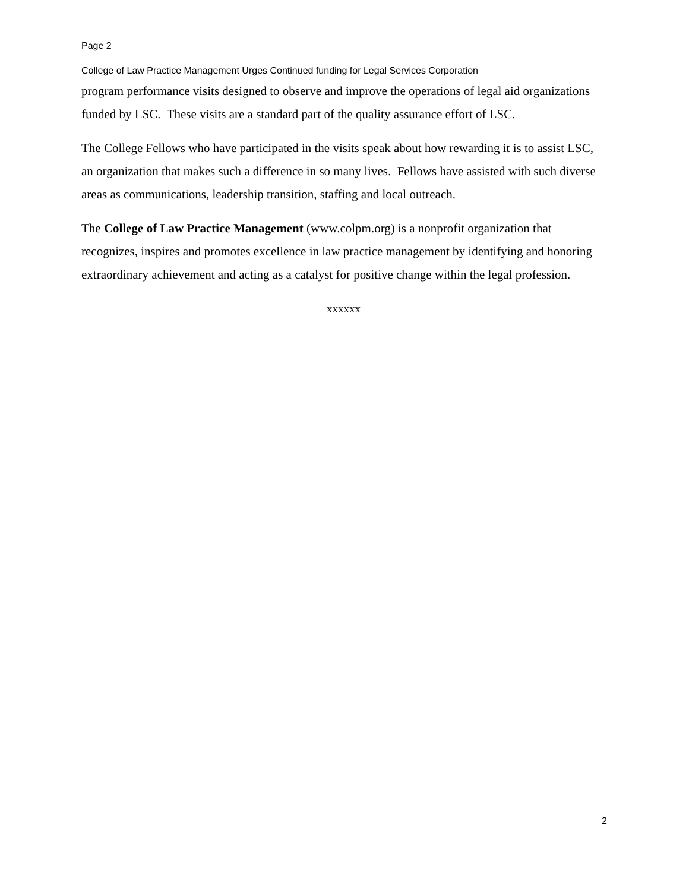Page 2
College of Law Practice Management Urges Continued funding for Legal Services Corporation
program performance visits designed to observe and improve the operations of legal aid organizations funded by LSC. These visits are a standard part of the quality assurance effort of LSC.
The College Fellows who have participated in the visits speak about how rewarding it is to assist LSC, an organization that makes such a difference in so many lives. Fellows have assisted with such diverse areas as communications, leadership transition, staffing and local outreach.
The College of Law Practice Management (www.colpm.org) is a nonprofit organization that recognizes, inspires and promotes excellence in law practice management by identifying and honoring extraordinary achievement and acting as a catalyst for positive change within the legal profession.
xxxxxx
2